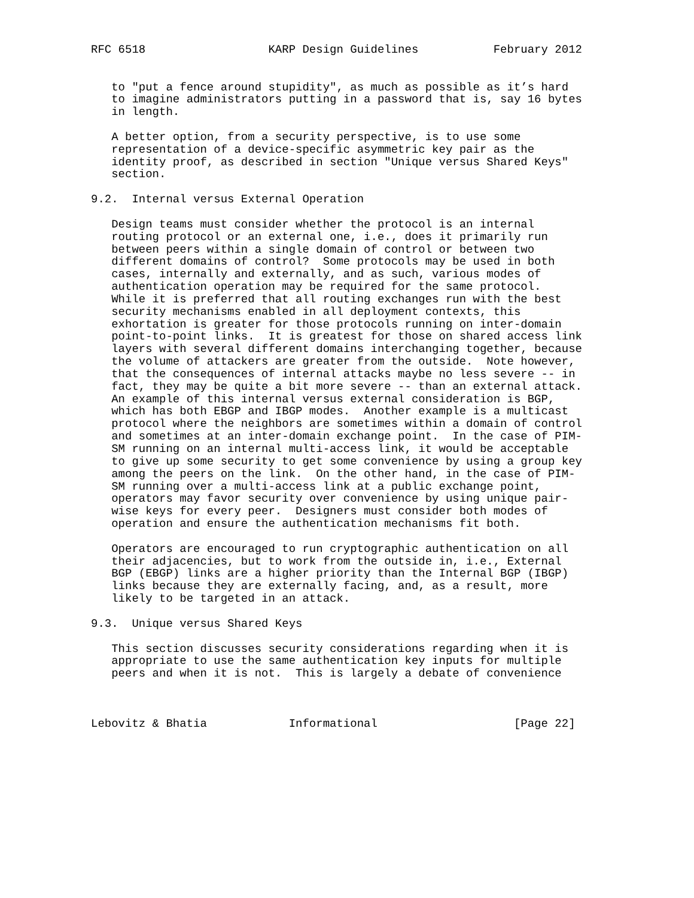RFC 6518                  KARP Design Guidelines           February 2012


   to "put a fence around stupidity", as much as possible as it’s hard
   to imagine administrators putting in a password that is, say 16 bytes
   in length.

   A better option, from a security perspective, is to use some
   representation of a device-specific asymmetric key pair as the
   identity proof, as described in section "Unique versus Shared Keys"
   section.

9.2.  Internal versus External Operation

   Design teams must consider whether the protocol is an internal
   routing protocol or an external one, i.e., does it primarily run
   between peers within a single domain of control or between two
   different domains of control?  Some protocols may be used in both
   cases, internally and externally, and as such, various modes of
   authentication operation may be required for the same protocol.
   While it is preferred that all routing exchanges run with the best
   security mechanisms enabled in all deployment contexts, this
   exhortation is greater for those protocols running on inter-domain
   point-to-point links.  It is greatest for those on shared access link
   layers with several different domains interchanging together, because
   the volume of attackers are greater from the outside.  Note however,
   that the consequences of internal attacks maybe no less severe -- in
   fact, they may be quite a bit more severe -- than an external attack.
   An example of this internal versus external consideration is BGP,
   which has both EBGP and IBGP modes.  Another example is a multicast
   protocol where the neighbors are sometimes within a domain of control
   and sometimes at an inter-domain exchange point.  In the case of PIM-
   SM running on an internal multi-access link, it would be acceptable
   to give up some security to get some convenience by using a group key
   among the peers on the link.  On the other hand, in the case of PIM-
   SM running over a multi-access link at a public exchange point,
   operators may favor security over convenience by using unique pair-
   wise keys for every peer.  Designers must consider both modes of
   operation and ensure the authentication mechanisms fit both.

   Operators are encouraged to run cryptographic authentication on all
   their adjacencies, but to work from the outside in, i.e., External
   BGP (EBGP) links are a higher priority than the Internal BGP (IBGP)
   links because they are externally facing, and, as a result, more
   likely to be targeted in an attack.

9.3.  Unique versus Shared Keys

   This section discusses security considerations regarding when it is
   appropriate to use the same authentication key inputs for multiple
   peers and when it is not.  This is largely a debate of convenience



Lebovitz & Bhatia            Informational                    [Page 22]